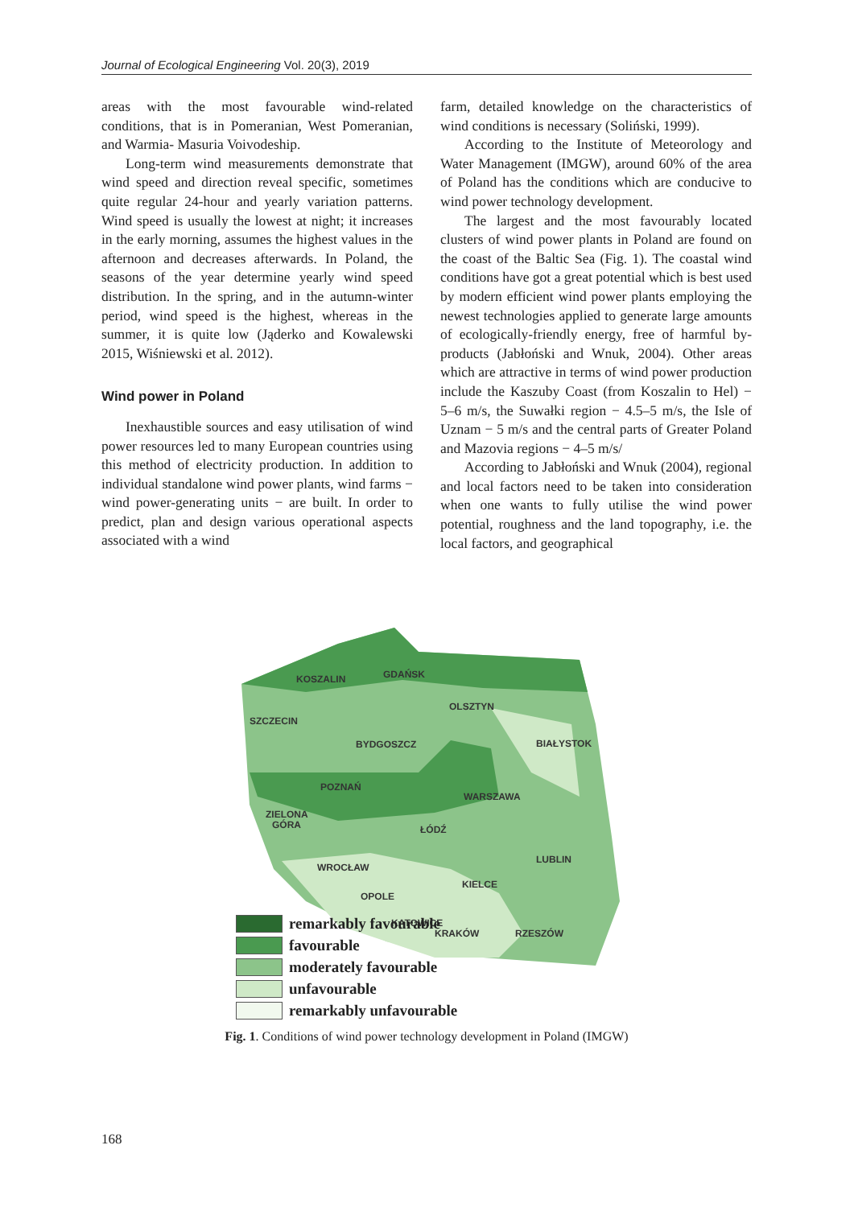Journal of Ecological Engineering Vol. 20(3), 2019
areas with the most favourable wind-related conditions, that is in Pomeranian, West Pomeranian, and Warmia- Masuria Voivodeship.
Long-term wind measurements demonstrate that wind speed and direction reveal specific, sometimes quite regular 24-hour and yearly variation patterns. Wind speed is usually the lowest at night; it increases in the early morning, assumes the highest values in the afternoon and decreases afterwards. In Poland, the seasons of the year determine yearly wind speed distribution. In the spring, and in the autumn-winter period, wind speed is the highest, whereas in the summer, it is quite low (Jąderko and Kowalewski 2015, Wiśniewski et al. 2012).
Wind power in Poland
Inexhaustible sources and easy utilisation of wind power resources led to many European countries using this method of electricity production. In addition to individual standalone wind power plants, wind farms − wind power-generating units − are built. In order to predict, plan and design various operational aspects associated with a wind
farm, detailed knowledge on the characteristics of wind conditions is necessary (Soliński, 1999).
According to the Institute of Meteorology and Water Management (IMGW), around 60% of the area of Poland has the conditions which are conducive to wind power technology development.
The largest and the most favourably located clusters of wind power plants in Poland are found on the coast of the Baltic Sea (Fig. 1). The coastal wind conditions have got a great potential which is best used by modern efficient wind power plants employing the newest technologies applied to generate large amounts of ecologically-friendly energy, free of harmful by-products (Jabłoński and Wnuk, 2004). Other areas which are attractive in terms of wind power production include the Kaszuby Coast (from Koszalin to Hel) − 5–6 m/s, the Suwałki region − 4.5–5 m/s, the Isle of Uznam − 5 m/s and the central parts of Greater Poland and Mazovia regions − 4–5 m/s/
According to Jabłoński and Wnuk (2004), regional and local factors need to be taken into consideration when one wants to fully utilise the wind power potential, roughness and the land topography, i.e. the local factors, and geographical
KOSZALIN
GDAŃSK
OLSZTYN
SZCZECIN
BYDGOSZCZ
BIAŁYSTOK
POZNAŃ
WARSZAWA
ZIELONA
GÓRA
ŁÓDŹ
LUBLIN
WROCŁAW
KIELCE
OPOLE
KATOWICE
KRAKÓW
RZESZÓW
remarkably favourable
favourable
moderately favourable
unfavourable
remarkably unfavourable
Fig. 1. Conditions of wind power technology development in Poland (IMGW)
168